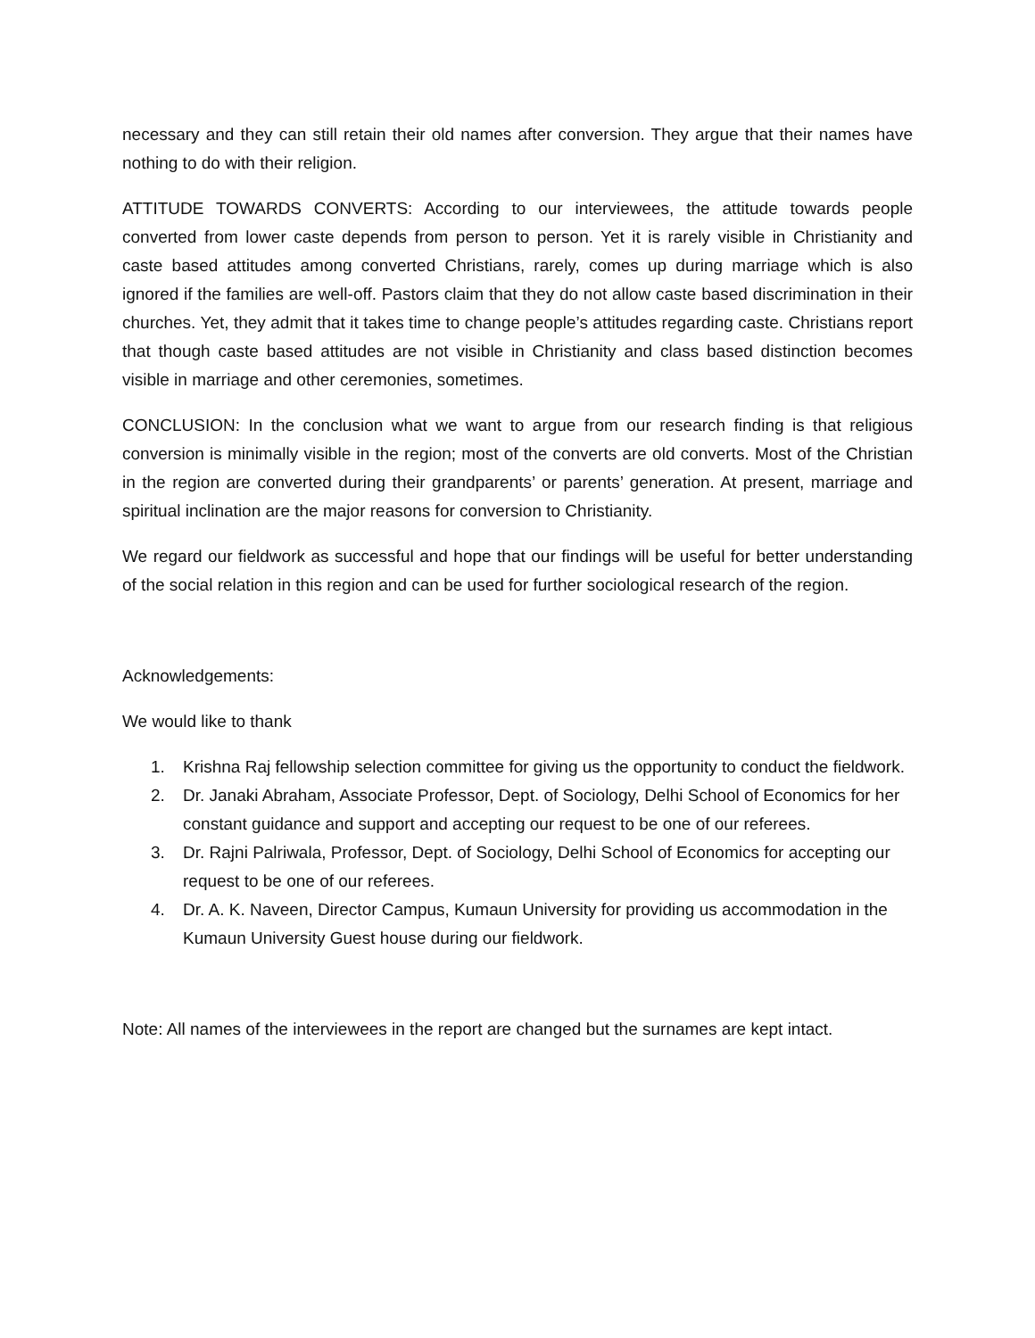necessary and they can still retain their old names after conversion. They argue that their names have nothing to do with their religion.
ATTITUDE TOWARDS CONVERTS: According to our interviewees, the attitude towards people converted from lower caste depends from person to person. Yet it is rarely visible in Christianity and caste based attitudes among converted Christians, rarely, comes up during marriage which is also ignored if the families are well-off. Pastors claim that they do not allow caste based discrimination in their churches. Yet, they admit that it takes time to change people’s attitudes regarding caste. Christians report that though caste based attitudes are not visible in Christianity and class based distinction becomes visible in marriage and other ceremonies, sometimes.
CONCLUSION: In the conclusion what we want to argue from our research finding is that religious conversion is minimally visible in the region; most of the converts are old converts. Most of the Christian in the region are converted during their grandparents’ or parents’ generation. At present, marriage and spiritual inclination are the major reasons for conversion to Christianity.
We regard our fieldwork as successful and hope that our findings will be useful for better understanding of the social relation in this region and can be used for further sociological research of the region.
Acknowledgements:
We would like to thank
1. Krishna Raj fellowship selection committee for giving us the opportunity to conduct the fieldwork.
2. Dr. Janaki Abraham, Associate Professor, Dept. of Sociology, Delhi School of Economics for her constant guidance and support and accepting our request to be one of our referees.
3. Dr. Rajni Palriwala, Professor, Dept. of Sociology, Delhi School of Economics for accepting our request to be one of our referees.
4. Dr. A. K. Naveen, Director Campus, Kumaun University for providing us accommodation in the Kumaun University Guest house during our fieldwork.
Note: All names of the interviewees in the report are changed but the surnames are kept intact.